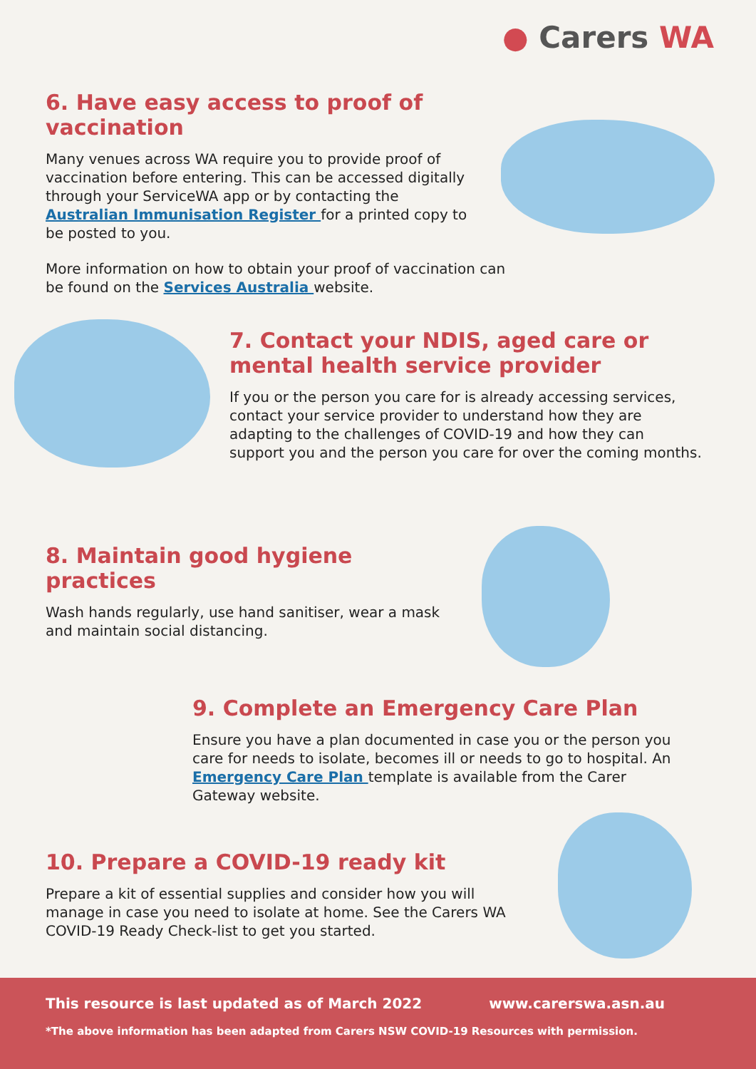● Carers WA
6. Have easy access to proof of vaccination
Many venues across WA require you to provide proof of vaccination before entering. This can be accessed digitally through your ServiceWA app or by contacting the Australian Immunisation Register for a printed copy to be posted to you.
More information on how to obtain your proof of vaccination can be found on the Services Australia website.
7. Contact your NDIS, aged care or mental health service provider
If you or the person you care for is already accessing services, contact your service provider to understand how they are adapting to the challenges of COVID-19 and how they can support you and the person you care for over the coming months.
8. Maintain good hygiene practices
Wash hands regularly, use hand sanitiser, wear a mask and maintain social distancing.
9. Complete an Emergency Care Plan
Ensure you have a plan documented in case you or the person you care for needs to isolate, becomes ill or needs to go to hospital. An Emergency Care Plan template is available from the Carer Gateway website.
10. Prepare a COVID-19 ready kit
Prepare a kit of essential supplies and consider how you will manage in case you need to isolate at home. See the Carers WA COVID-19 Ready Check-list to get you started.
This resource is last updated as of March 2022 www.carerswa.asn.au
*The above information has been adapted from Carers NSW COVID-19 Resources with permission.